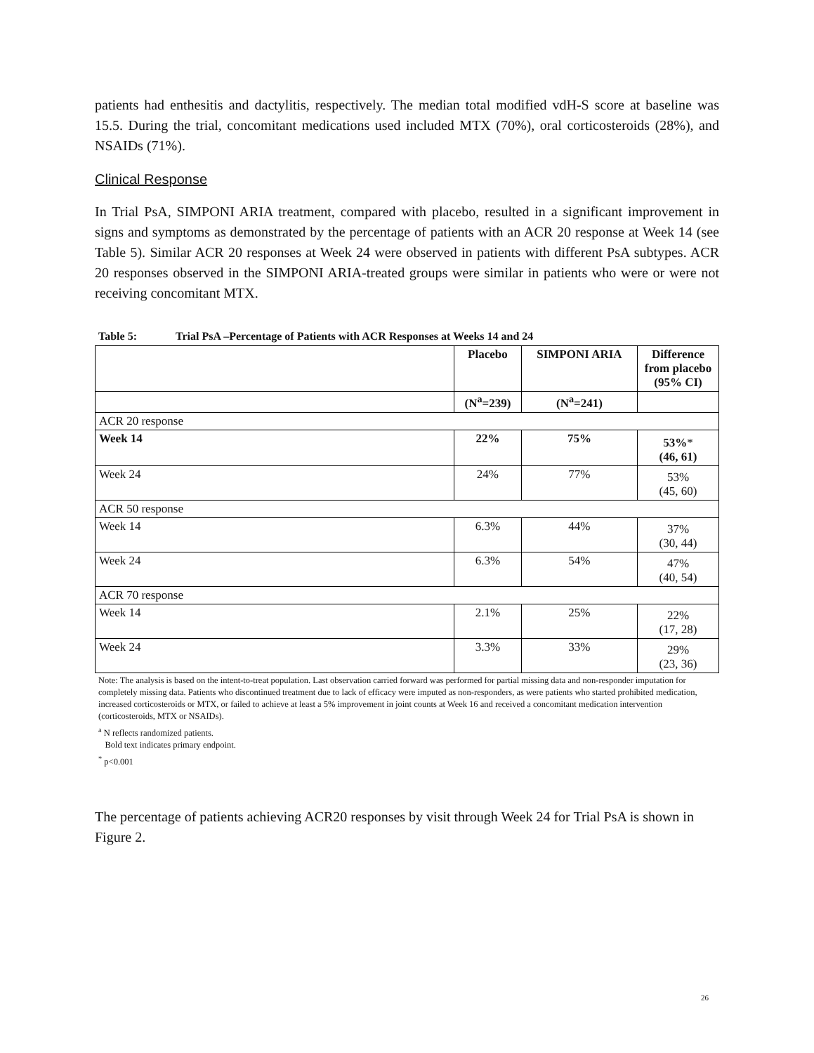patients had enthesitis and dactylitis, respectively. The median total modified vdH-S score at baseline was 15.5. During the trial, concomitant medications used included MTX (70%), oral corticosteroids (28%), and NSAIDs (71%).
Clinical Response
In Trial PsA, SIMPONI ARIA treatment, compared with placebo, resulted in a significant improvement in signs and symptoms as demonstrated by the percentage of patients with an ACR 20 response at Week 14 (see Table 5). Similar ACR 20 responses at Week 24 were observed in patients with different PsA subtypes. ACR 20 responses observed in the SIMPONI ARIA-treated groups were similar in patients who were or were not receiving concomitant MTX.
Table 5: Trial PsA –Percentage of Patients with ACR Responses at Weeks 14 and 24
| | Placebo | SIMPONI ARIA | Difference from placebo (95% CI) |
| --- | --- | --- | --- |
| | (N<sup>a</sup>=239) | (N<sup>a</sup>=241) | |
| ACR 20 response | | | |
| Week 14 | 22% | 75% | 53% * (46, 61) |
| Week 24 | 24% | 77% | 53% (45, 60) |
| ACR 50 response | | | |
| Week 14 | 6.3% | 44% | 37% (30, 44) |
| Week 24 | 6.3% | 54% | 47% (40, 54) |
| ACR 70 response | | | |
| Week 14 | 2.1% | 25% | 22% (17, 28) |
| Week 24 | 3.3% | 33% | 29% (23, 36) |
Note: The analysis is based on the intent-to-treat population. Last observation carried forward was performed for partial missing data and non-responder imputation for completely missing data. Patients who discontinued treatment due to lack of efficacy were imputed as non-responders, as were patients who started prohibited medication, increased corticosteroids or MTX, or failed to achieve at least a 5% improvement in joint counts at Week 16 and received a concomitant medication intervention (corticosteroids, MTX or NSAIDs).
<sup>a</sup> N reflects randomized patients.
Bold text indicates primary endpoint.
<sup>*</sup> p<0.001
The percentage of patients achieving ACR20 responses by visit through Week 24 for Trial PsA is shown in Figure 2.
26